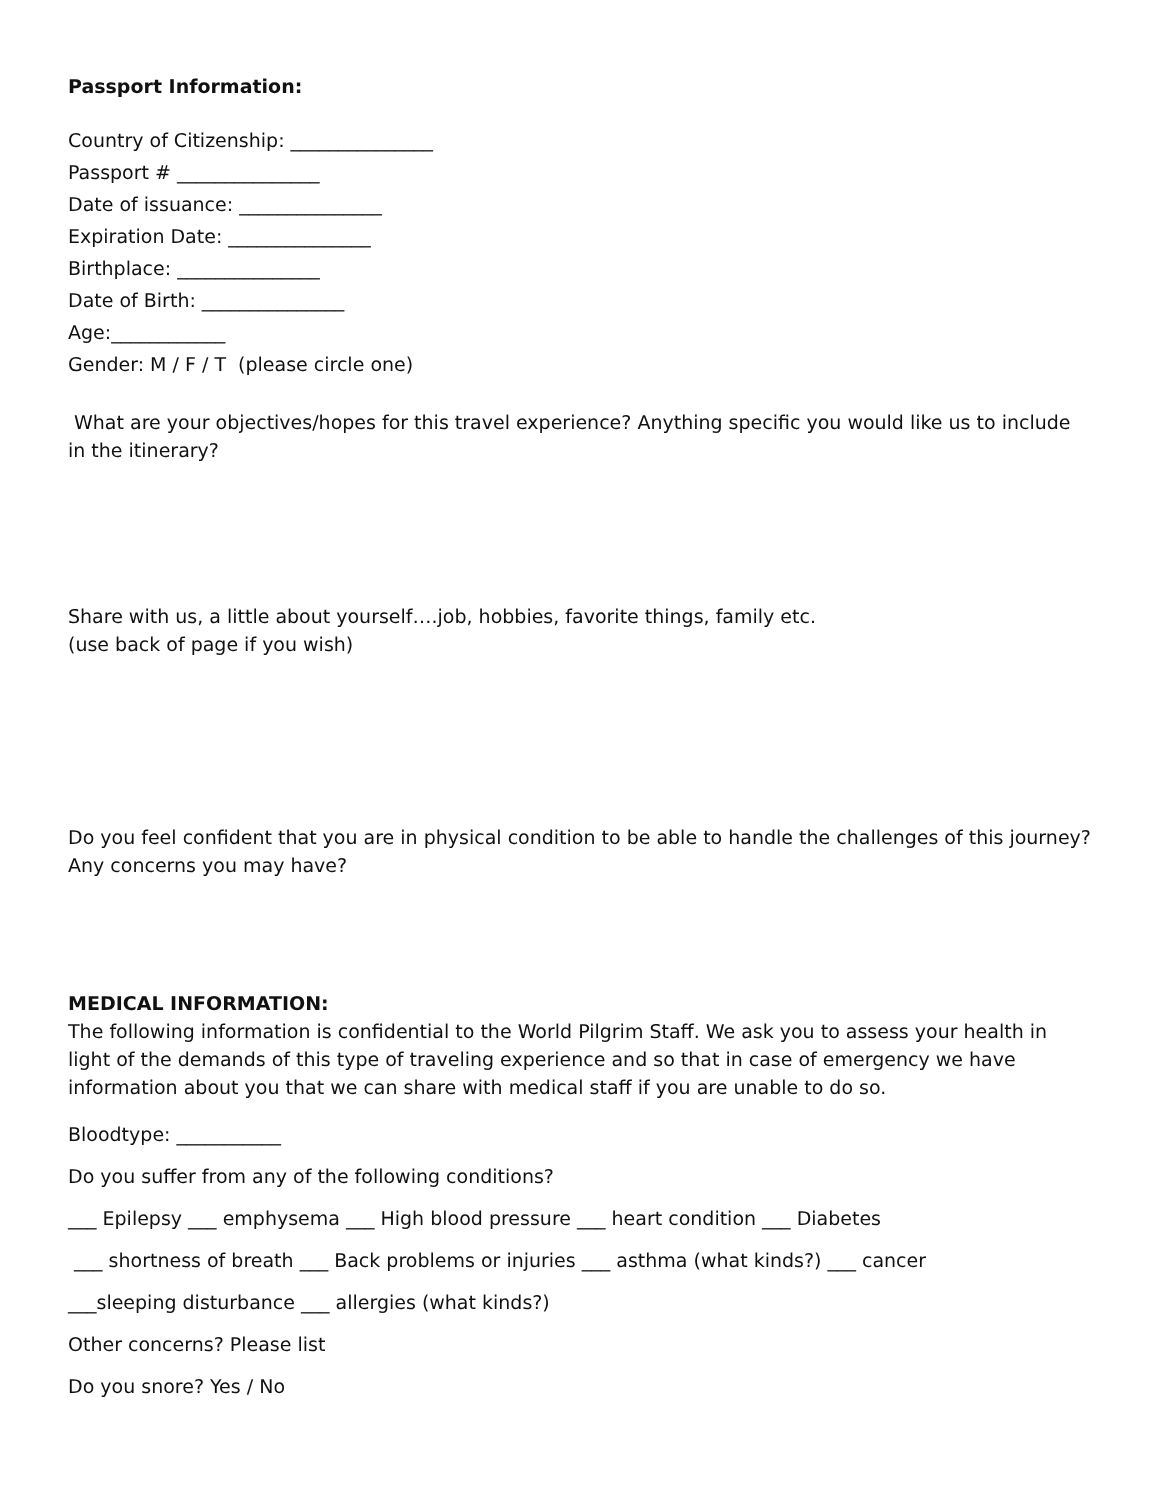Passport Information:
Country of Citizenship: _______________
Passport # _______________
Date of issuance: _______________
Expiration Date: _______________
Birthplace: _______________
Date of Birth: _______________
Age:____________
Gender: M / F / T (please circle one)
What are your objectives/hopes for this travel experience? Anything specific you would like us to include in the itinerary?
Share with us, a little about yourself….job, hobbies, favorite things, family etc.
(use back of page if you wish)
Do you feel confident that you are in physical condition to be able to handle the challenges of this journey? Any concerns you may have?
MEDICAL INFORMATION:
The following information is confidential to the World Pilgrim Staff. We ask you to assess your health in light of the demands of this type of traveling experience and so that in case of emergency we have information about you that we can share with medical staff if you are unable to do so.
Bloodtype: ___________
Do you suffer from any of the following conditions?
___ Epilepsy ___ emphysema ___ High blood pressure ___ heart condition ___ Diabetes
___ shortness of breath ___ Back problems or injuries ___ asthma (what kinds?) ___ cancer
___sleeping disturbance ___ allergies (what kinds?)
Other concerns? Please list
Do you snore? Yes / No